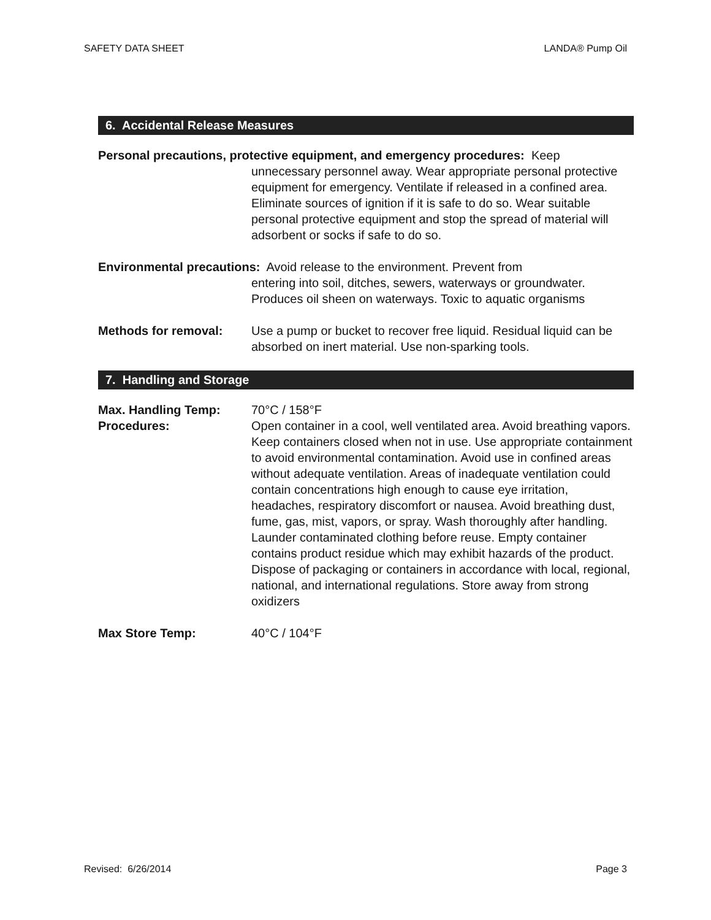SAFETY DATA SHEET LANDA® Pump Oil
6. Accidental Release Measures
Personal precautions, protective equipment, and emergency procedures: Keep
unnecessary personnel away. Wear appropriate personal protective equipment for emergency. Ventilate if released in a confined area. Eliminate sources of ignition if it is safe to do so. Wear suitable personal protective equipment and stop the spread of material will adsorbent or socks if safe to do so.
Environmental precautions: Avoid release to the environment. Prevent from
entering into soil, ditches, sewers, waterways or groundwater. Produces oil sheen on waterways. Toxic to aquatic organisms
Methods for removal: Use a pump or bucket to recover free liquid. Residual liquid can be absorbed on inert material. Use non-sparking tools.
7. Handling and Storage
Max. Handling Temp: 70°C / 158°F
Procedures: Open container in a cool, well ventilated area. Avoid breathing vapors. Keep containers closed when not in use. Use appropriate containment to avoid environmental contamination. Avoid use in confined areas without adequate ventilation. Areas of inadequate ventilation could contain concentrations high enough to cause eye irritation, headaches, respiratory discomfort or nausea. Avoid breathing dust, fume, gas, mist, vapors, or spray. Wash thoroughly after handling. Launder contaminated clothing before reuse. Empty container contains product residue which may exhibit hazards of the product. Dispose of packaging or containers in accordance with local, regional, national, and international regulations. Store away from strong oxidizers
Max Store Temp: 40°C / 104°F
Revised: 6/26/2014 Page 3